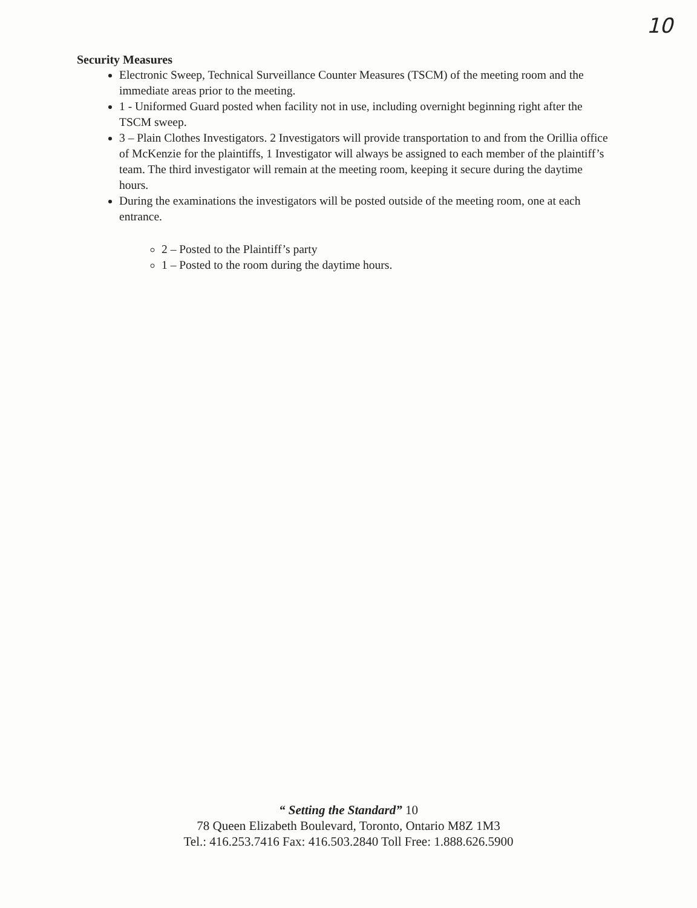10
Security Measures
Electronic Sweep, Technical Surveillance Counter Measures (TSCM) of the meeting room and the immediate areas prior to the meeting.
1 - Uniformed Guard posted when facility not in use, including overnight beginning right after the TSCM sweep.
3 – Plain Clothes Investigators. 2 Investigators will provide transportation to and from the Orillia office of McKenzie for the plaintiffs, 1 Investigator will always be assigned to each member of the plaintiff’s team. The third investigator will remain at the meeting room, keeping it secure during the daytime hours.
During the examinations the investigators will be posted outside of the meeting room, one at each entrance.
2 – Posted to the Plaintiff’s party
1 – Posted to the room during the daytime hours.
“ Setting the Standard” 10
78 Queen Elizabeth Boulevard, Toronto, Ontario M8Z 1M3
Tel.: 416.253.7416 Fax: 416.503.2840 Toll Free: 1.888.626.5900